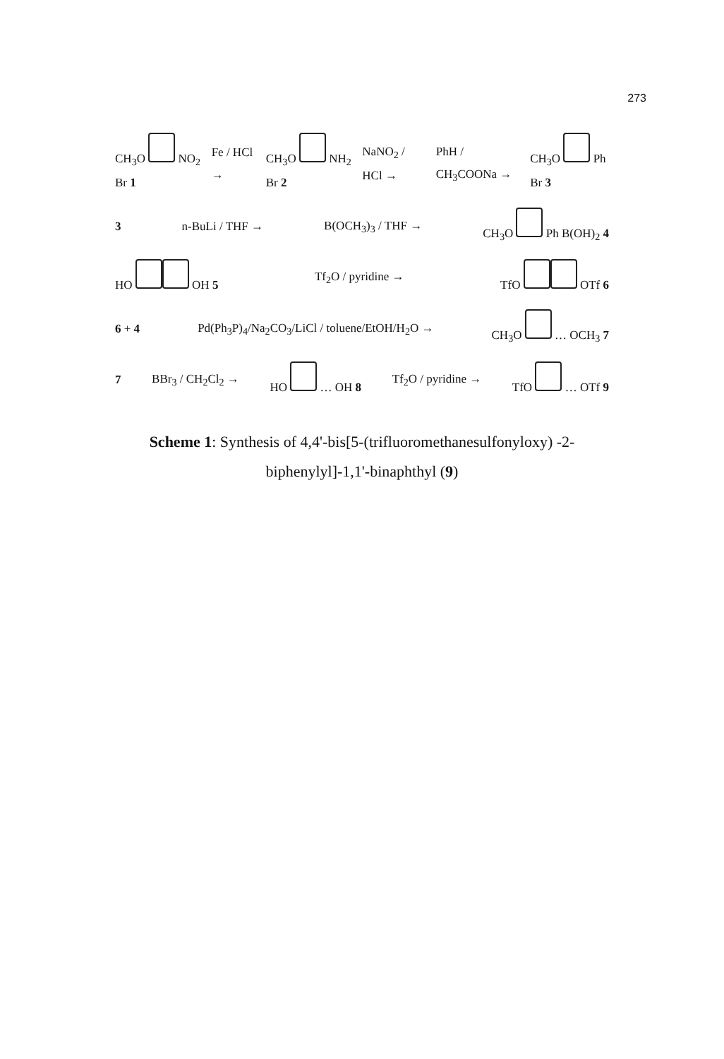273
CH<sub>3</sub>O NO<sub>2</sub> Br 1 Fe / HCl → CH<sub>3</sub>O NH<sub>2</sub> Br 2 NaNO<sub>2</sub> / HCl → PhH / CH<sub>3</sub>COONa → CH<sub>3</sub>O Ph Br 3
3 n-BuLi / THF → B(OCH<sub>3</sub>)<sub>3</sub> / THF → CH<sub>3</sub>O Ph B(OH)<sub>2</sub> 4
HO OH 5 Tf<sub>2</sub>O / pyridine → TfO OTf 6
6 + 4 Pd(Ph<sub>3</sub>P)<sub>4</sub>/Na<sub>2</sub>CO<sub>3</sub>/LiCl / toluene/EtOH/H<sub>2</sub>O → CH<sub>3</sub>O … OCH<sub>3</sub> 7
7 BBr<sub>3</sub> / CH<sub>2</sub>Cl<sub>2</sub> → HO … OH 8 Tf<sub>2</sub>O / pyridine → TfO … OTf 9
Scheme 1: Synthesis of 4,4'-bis[5-(trifluoromethanesulfonyloxy) -2-biphenylyl]-1,1'-binaphthyl (9)